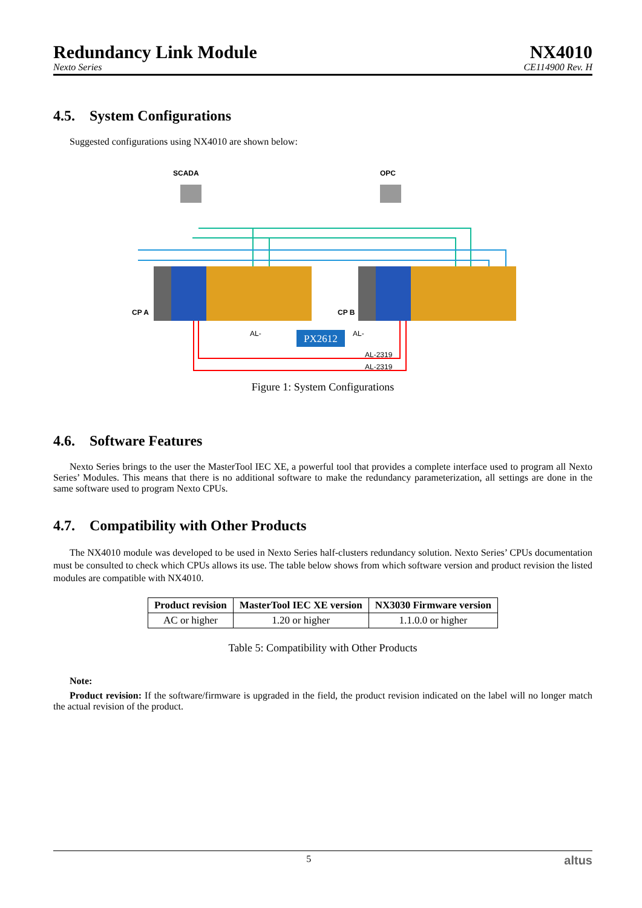Redundancy Link Module
Nexto Series
NX4010
CE114900 Rev. H
4.5. System Configurations
Suggested configurations using NX4010 are shown below:
SCADA
OPC
CP A
CP B
PX2612
AL-
AL-
AL-2319
AL-2319
Figure 1: System Configurations
4.6. Software Features
Nexto Series brings to the user the MasterTool IEC XE, a powerful tool that provides a complete interface used to program all Nexto Series’ Modules. This means that there is no additional software to make the redundancy parameterization, all settings are done in the same software used to program Nexto CPUs.
4.7. Compatibility with Other Products
The NX4010 module was developed to be used in Nexto Series half-clusters redundancy solution. Nexto Series’ CPUs documentation must be consulted to check which CPUs allows its use. The table below shows from which software version and product revision the listed modules are compatible with NX4010.
| Product revision | MasterTool IEC XE version | NX3030 Firmware version |
| --- | --- | --- |
| AC or higher | 1.20 or higher | 1.1.0.0 or higher |
Table 5: Compatibility with Other Products
Note:
Product revision: If the software/firmware is upgraded in the field, the product revision indicated on the label will no longer match the actual revision of the product.
5 altus